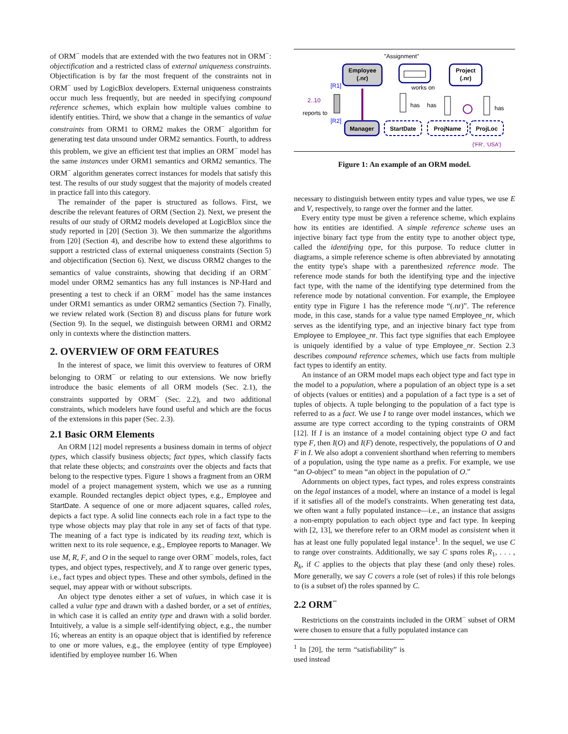of ORM<sup>−</sup> models that are extended with the two features not in ORM<sup>−</sup>: objectification and a restricted class of external uniqueness constraints. Objectification is by far the most frequent of the constraints not in ORM<sup>−</sup> used by LogicBlox developers. External uniqueness constraints occur much less frequently, but are needed in specifying compound reference schemes, which explain how multiple values combine to identify entities. Third, we show that a change in the semantics of value constraints from ORM1 to ORM2 makes the ORM<sup>−</sup> algorithm for generating test data unsound under ORM2 semantics. Fourth, to address this problem, we give an efficient test that implies an ORM<sup>−</sup> model has the same instances under ORM1 semantics and ORM2 semantics. The ORM<sup>−</sup> algorithm generates correct instances for models that satisfy this test. The results of our study suggest that the majority of models created in practice fall into this category.
The remainder of the paper is structured as follows. First, we describe the relevant features of ORM (Section 2). Next, we present the results of our study of ORM2 models developed at LogicBlox since the study reported in [20] (Section 3). We then summarize the algorithms from [20] (Section 4), and describe how to extend these algorithms to support a restricted class of external uniqueness constraints (Section 5) and objectification (Section 6). Next, we discuss ORM2 changes to the semantics of value constraints, showing that deciding if an ORM<sup>−</sup> model under ORM2 semantics has any full instances is NP-Hard and presenting a test to check if an ORM<sup>−</sup> model has the same instances under ORM1 semantics as under ORM2 semantics (Section 7). Finally, we review related work (Section 8) and discuss plans for future work (Section 9). In the sequel, we distinguish between ORM1 and ORM2 only in contexts where the distinction matters.
2. OVERVIEW OF ORM FEATURES
In the interest of space, we limit this overview to features of ORM belonging to ORM<sup>−</sup> or relating to our extensions. We now briefly introduce the basic elements of all ORM models (Sec. 2.1), the constraints supported by ORM<sup>−</sup> (Sec. 2.2), and two additional constraints, which modelers have found useful and which are the focus of the extensions in this paper (Sec. 2.3).
2.1 Basic ORM Elements
An ORM [12] model represents a business domain in terms of object types, which classify business objects; fact types, which classify facts that relate these objects; and constraints over the objects and facts that belong to the respective types. Figure 1 shows a fragment from an ORM model of a project management system, which we use as a running example. Rounded rectangles depict object types, e.g., Employee and StartDate. A sequence of one or more adjacent squares, called roles, depicts a fact type. A solid line connects each role in a fact type to the type whose objects may play that role in any set of facts of that type. The meaning of a fact type is indicated by its reading text, which is written next to its role sequence, e.g., Employee reports to Manager. We use M, R, F, and O in the sequel to range over ORM<sup>−</sup> models, roles, fact types, and object types, respectively, and X to range over generic types, i.e., fact types and object types. These and other symbols, defined in the sequel, may appear with or without subscripts.
An object type denotes either a set of values, in which case it is called a value type and drawn with a dashed border, or a set of entities, in which case it is called an entity type and drawn with a solid border. Intuitively, a value is a simple self-identifying object, e.g., the number 16; whereas an entity is an opaque object that is identified by reference to one or more values, e.g., the employee (entity of type Employee) identified by employee number 16. When
"Assignment"
Employee
(.nr)
Project
(.nr)
works on
[R1]
[R2]
2..10
reports to
Manager
StartDate
ProjName
ProjLoc
has
has
has
{'FR', 'USA'}
Figure 1: An example of an ORM model.
necessary to distinguish between entity types and value types, we use E and V, respectively, to range over the former and the latter.
Every entity type must be given a reference scheme, which explains how its entities are identified. A simple reference scheme uses an injective binary fact type from the entity type to another object type, called the identifying type, for this purpose. To reduce clutter in diagrams, a simple reference scheme is often abbreviated by annotating the entity type's shape with a parenthesized reference mode. The reference mode stands for both the identifying type and the injective fact type, with the name of the identifying type determined from the reference mode by notational convention. For example, the Employee entity type in Figure 1 has the reference mode “(.nr)”. The reference mode, in this case, stands for a value type named Employee_nr, which serves as the identifying type, and an injective binary fact type from Employee to Employee_nr. This fact type signifies that each Employee is uniquely identified by a value of type Employee_nr. Section 2.3 describes compound reference schemes, which use facts from multiple fact types to identify an entity.
An instance of an ORM model maps each object type and fact type in the model to a population, where a population of an object type is a set of objects (values or entities) and a population of a fact type is a set of tuples of objects. A tuple belonging to the population of a fact type is referred to as a fact. We use I to range over model instances, which we assume are type correct according to the typing constraints of ORM [12]. If I is an instance of a model containing object type O and fact type F, then I(O) and I(F) denote, respectively, the populations of O and F in I. We also adopt a convenient shorthand when referring to members of a population, using the type name as a prefix. For example, we use “an O-object” to mean “an object in the population of O.”
Adornments on object types, fact types, and roles express constraints on the legal instances of a model, where an instance of a model is legal if it satisfies all of the model's constraints. When generating test data, we often want a fully populated instance—i.e., an instance that assigns a non-empty population to each object type and fact type. In keeping with [2, 13], we therefore refer to an ORM model as consistent when it has at least one fully populated legal instance<sup>1</sup>. In the sequel, we use C to range over constraints. Additionally, we say C spans roles R<sub>1</sub>, . . . , R<sub>k</sub>, if C applies to the objects that play these (and only these) roles. More generally, we say C covers a role (set of roles) if this role belongs to (is a subset of) the roles spanned by C.
2.2 ORM<sup>−</sup>
Restrictions on the constraints included in the ORM<sup>−</sup> subset of ORM were chosen to ensure that a fully populated instance can
<sup>1</sup> In [20], the term “satisfiability” is used instead